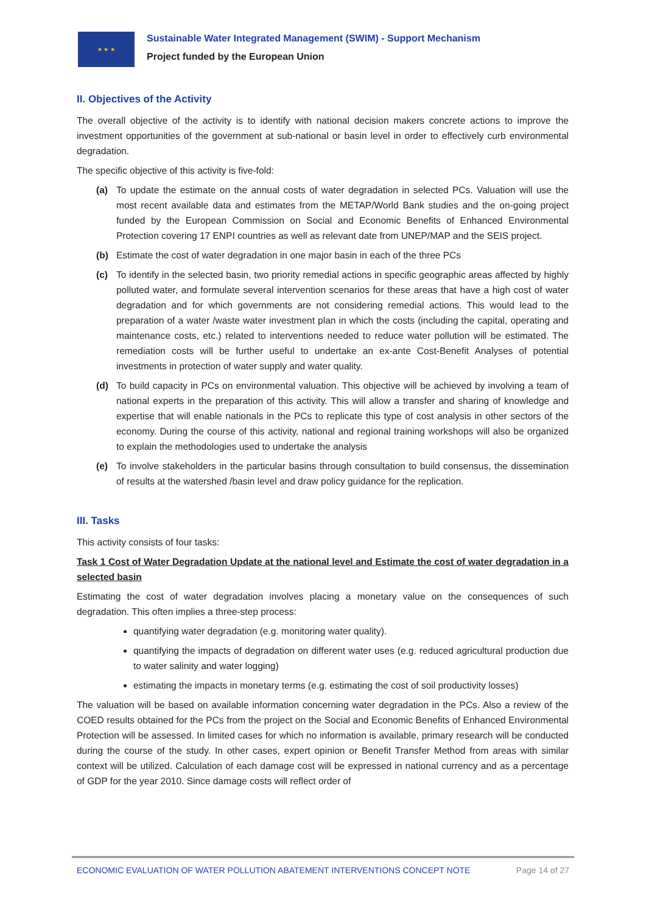★ ★ ★
Sustainable Water Integrated Management (SWIM) - Support Mechanism
Project funded by the European Union
II. Objectives of the Activity
The overall objective of the activity is to identify with national decision makers concrete actions to improve the investment opportunities of the government at sub-national or basin level in order to effectively curb environmental degradation.
The specific objective of this activity is five-fold:
(a) To update the estimate on the annual costs of water degradation in selected PCs. Valuation will use the most recent available data and estimates from the METAP/World Bank studies and the on-going project funded by the European Commission on Social and Economic Benefits of Enhanced Environmental Protection covering 17 ENPI countries as well as relevant date from UNEP/MAP and the SEIS project.
(b) Estimate the cost of water degradation in one major basin in each of the three PCs
(c) To identify in the selected basin, two priority remedial actions in specific geographic areas affected by highly polluted water, and formulate several intervention scenarios for these areas that have a high cost of water degradation and for which governments are not considering remedial actions. This would lead to the preparation of a water /waste water investment plan in which the costs (including the capital, operating and maintenance costs, etc.) related to interventions needed to reduce water pollution will be estimated. The remediation costs will be further useful to undertake an ex-ante Cost-Benefit Analyses of potential investments in protection of water supply and water quality.
(d) To build capacity in PCs on environmental valuation. This objective will be achieved by involving a team of national experts in the preparation of this activity. This will allow a transfer and sharing of knowledge and expertise that will enable nationals in the PCs to replicate this type of cost analysis in other sectors of the economy. During the course of this activity, national and regional training workshops will also be organized to explain the methodologies used to undertake the analysis
(e) To involve stakeholders in the particular basins through consultation to build consensus, the dissemination of results at the watershed /basin level and draw policy guidance for the replication.
III. Tasks
This activity consists of four tasks:
Task 1 Cost of Water Degradation Update at the national level and Estimate the cost of water degradation in a selected basin
Estimating the cost of water degradation involves placing a monetary value on the consequences of such degradation. This often implies a three-step process:
quantifying water degradation (e.g. monitoring water quality).
quantifying the impacts of degradation on different water uses (e.g. reduced agricultural production due to water salinity and water logging)
estimating the impacts in monetary terms (e.g. estimating the cost of soil productivity losses)
The valuation will be based on available information concerning water degradation in the PCs. Also a review of the COED results obtained for the PCs from the project on the Social and Economic Benefits of Enhanced Environmental Protection will be assessed. In limited cases for which no information is available, primary research will be conducted during the course of the study. In other cases, expert opinion or Benefit Transfer Method from areas with similar context will be utilized. Calculation of each damage cost will be expressed in national currency and as a percentage of GDP for the year 2010. Since damage costs will reflect order of
ECONOMIC EVALUATION OF WATER POLLUTION ABATEMENT INTERVENTIONS CONCEPT NOTE Page 14 of 27